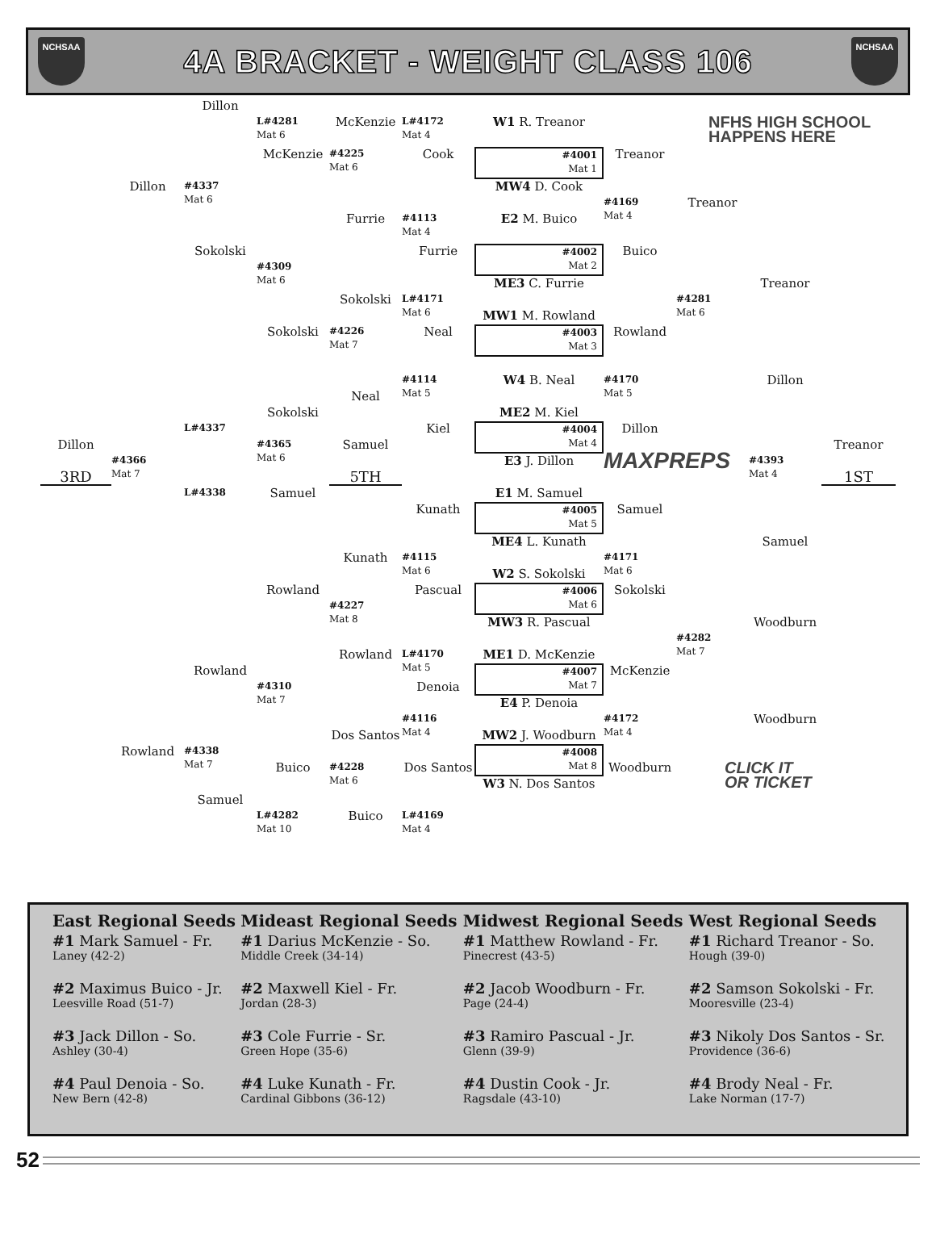NCHSAA
4A BRACKET - WEIGHT CLASS 106
NCHSAA
Dillon
L#4281
Mat 6
McKenzie
L#4172
Mat 4
W1 R. Treanor
NFHS HIGH SCHOOL
HAPPENS HERE
McKenzie
#4225
Mat 6
Cook
#4001
Mat 1
Treanor
Dillon
#4337
Mat 6
MW4 D. Cook
Treanor
#4169
Mat 4
Furrie
#4113
Mat 4
E2 M. Buico
Sokolski
Furrie
#4002
Mat 2
Buico
#4309
Mat 6
ME3 C. Furrie
Treanor
Sokolski
L#4171
Mat 6
#4281
Mat 6
MW1 M. Rowland
Sokolski
#4226
Mat 7
Neal
#4003
Mat 3
Rowland
#4114
Mat 5
W4 B. Neal
#4170
Mat 5
Dillon
Neal
Sokolski
ME2 M. Kiel
L#4337
Kiel
#4004
Mat 4
Dillon
Dillon
#4365
Mat 6
Samuel
Treanor
#4366
Mat 7
E3 J. Dillon
MAXPREPS
#4393
Mat 4
3RD
5TH
1ST
L#4338
Samuel
E1 M. Samuel
Kunath
#4005
Mat 5
Samuel
ME4 L. Kunath
Samuel
Kunath
#4115
Mat 6
#4171
Mat 6
W2 S. Sokolski
Rowland
Pascual
#4006
Mat 6
Sokolski
#4227
Mat 8
MW3 R. Pascual
Woodburn
#4282
Mat 7
Rowland
L#4170
Mat 5
ME1 D. McKenzie
Rowland
#4007
Mat 7
McKenzie
Denoia
#4310
Mat 7
E4 P. Denoia
#4116
Mat 4
#4172
Mat 4
Woodburn
Dos Santos
MW2 J. Woodburn
Rowland
#4338
Mat 7
#4008
Mat 8
Buico
#4228
Mat 6
Dos Santos
Woodburn
CLICK IT
OR TICKET
W3 N. Dos Santos
Samuel
L#4282
Mat 10
Buico
L#4169
Mat 4
| East Regional Seeds | Mideast Regional Seeds | Midwest Regional Seeds | West Regional Seeds |
| --- | --- | --- | --- |
| #1 Mark Samuel - Fr. Laney (42-2) | #1 Darius McKenzie - So. Middle Creek (34-14) | #1 Matthew Rowland - Fr. Pinecrest (43-5) | #1 Richard Treanor - So. Hough (39-0) |
| #2 Maximus Buico - Jr. Leesville Road (51-7) | #2 Maxwell Kiel - Fr. Jordan (28-3) | #2 Jacob Woodburn - Fr. Page (24-4) | #2 Samson Sokolski - Fr. Mooresville (23-4) |
| #3 Jack Dillon - So. Ashley (30-4) | #3 Cole Furrie - Sr. Green Hope (35-6) | #3 Ramiro Pascual - Jr. Glenn (39-9) | #3 Nikoly Dos Santos - Sr. Providence (36-6) |
| #4 Paul Denoia - So. New Bern (42-8) | #4 Luke Kunath - Fr. Cardinal Gibbons (36-12) | #4 Dustin Cook - Jr. Ragsdale (43-10) | #4 Brody Neal - Fr. Lake Norman (17-7) |
52